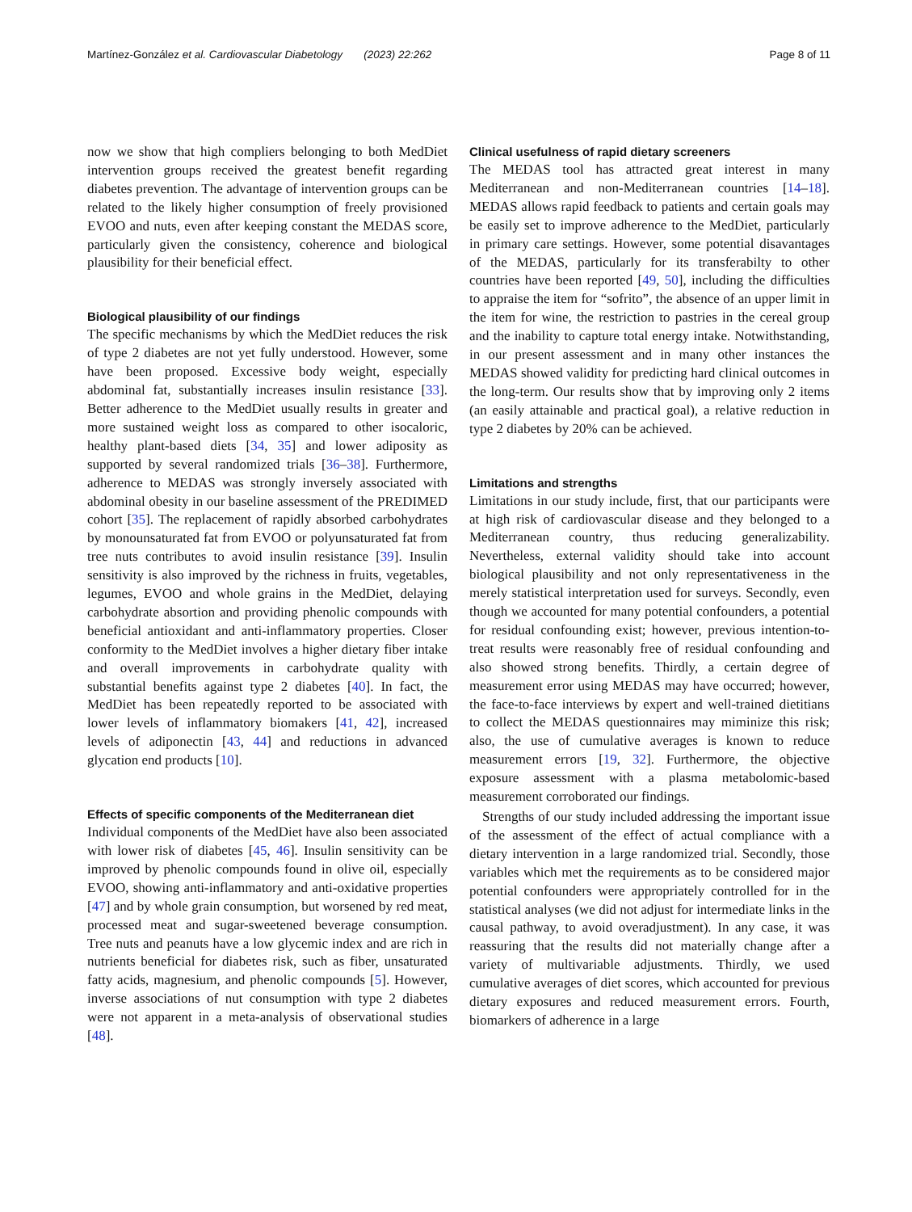Martínez-González et al. Cardiovascular Diabetology (2023) 22:262 Page 8 of 11
now we show that high compliers belonging to both MedDiet intervention groups received the greatest benefit regarding diabetes prevention. The advantage of intervention groups can be related to the likely higher consumption of freely provisioned EVOO and nuts, even after keeping constant the MEDAS score, particularly given the consistency, coherence and biological plausibility for their beneficial effect.
Biological plausibility of our findings
The specific mechanisms by which the MedDiet reduces the risk of type 2 diabetes are not yet fully understood. However, some have been proposed. Excessive body weight, especially abdominal fat, substantially increases insulin resistance [33]. Better adherence to the MedDiet usually results in greater and more sustained weight loss as compared to other isocaloric, healthy plant-based diets [34, 35] and lower adiposity as supported by several randomized trials [36–38]. Furthermore, adherence to MEDAS was strongly inversely associated with abdominal obesity in our baseline assessment of the PREDIMED cohort [35]. The replacement of rapidly absorbed carbohydrates by monounsaturated fat from EVOO or polyunsaturated fat from tree nuts contributes to avoid insulin resistance [39]. Insulin sensitivity is also improved by the richness in fruits, vegetables, legumes, EVOO and whole grains in the MedDiet, delaying carbohydrate absortion and providing phenolic compounds with beneficial antioxidant and anti-inflammatory properties. Closer conformity to the MedDiet involves a higher dietary fiber intake and overall improvements in carbohydrate quality with substantial benefits against type 2 diabetes [40]. In fact, the MedDiet has been repeatedly reported to be associated with lower levels of inflammatory biomakers [41, 42], increased levels of adiponectin [43, 44] and reductions in advanced glycation end products [10].
Effects of specific components of the Mediterranean diet
Individual components of the MedDiet have also been associated with lower risk of diabetes [45, 46]. Insulin sensitivity can be improved by phenolic compounds found in olive oil, especially EVOO, showing anti-inflammatory and anti-oxidative properties [47] and by whole grain consumption, but worsened by red meat, processed meat and sugar-sweetened beverage consumption. Tree nuts and peanuts have a low glycemic index and are rich in nutrients beneficial for diabetes risk, such as fiber, unsaturated fatty acids, magnesium, and phenolic compounds [5]. However, inverse associations of nut consumption with type 2 diabetes were not apparent in a meta-analysis of observational studies [48].
Clinical usefulness of rapid dietary screeners
The MEDAS tool has attracted great interest in many Mediterranean and non-Mediterranean countries [14–18]. MEDAS allows rapid feedback to patients and certain goals may be easily set to improve adherence to the MedDiet, particularly in primary care settings. However, some potential disavantages of the MEDAS, particularly for its transferabilty to other countries have been reported [49, 50], including the difficulties to appraise the item for “sofrito”, the absence of an upper limit in the item for wine, the restriction to pastries in the cereal group and the inability to capture total energy intake. Notwithstanding, in our present assessment and in many other instances the MEDAS showed validity for predicting hard clinical outcomes in the long-term. Our results show that by improving only 2 items (an easily attainable and practical goal), a relative reduction in type 2 diabetes by 20% can be achieved.
Limitations and strengths
Limitations in our study include, first, that our participants were at high risk of cardiovascular disease and they belonged to a Mediterranean country, thus reducing generalizability. Nevertheless, external validity should take into account biological plausibility and not only representativeness in the merely statistical interpretation used for surveys. Secondly, even though we accounted for many potential confounders, a potential for residual confounding exist; however, previous intention-to-treat results were reasonably free of residual confounding and also showed strong benefits. Thirdly, a certain degree of measurement error using MEDAS may have occurred; however, the face-to-face interviews by expert and well-trained dietitians to collect the MEDAS questionnaires may miminize this risk; also, the use of cumulative averages is known to reduce measurement errors [19, 32]. Furthermore, the objective exposure assessment with a plasma metabolomic-based measurement corroborated our findings.
Strengths of our study included addressing the important issue of the assessment of the effect of actual compliance with a dietary intervention in a large randomized trial. Secondly, those variables which met the requirements as to be considered major potential confounders were appropriately controlled for in the statistical analyses (we did not adjust for intermediate links in the causal pathway, to avoid overadjustment). In any case, it was reassuring that the results did not materially change after a variety of multivariable adjustments. Thirdly, we used cumulative averages of diet scores, which accounted for previous dietary exposures and reduced measurement errors. Fourth, biomarkers of adherence in a large